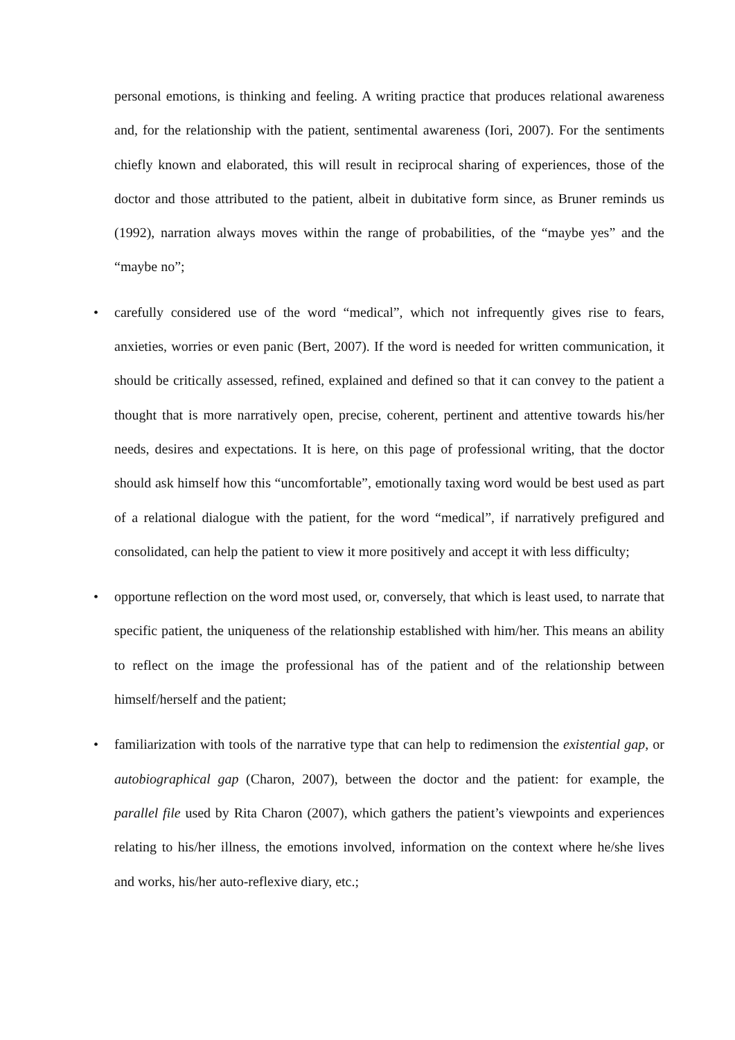personal emotions, is thinking and feeling. A writing practice that produces relational awareness and, for the relationship with the patient, sentimental awareness (Iori, 2007). For the sentiments chiefly known and elaborated, this will result in reciprocal sharing of experiences, those of the doctor and those attributed to the patient, albeit in dubitative form since, as Bruner reminds us (1992), narration always moves within the range of probabilities, of the “maybe yes” and the “maybe no”;
• carefully considered use of the word “medical”, which not infrequently gives rise to fears, anxieties, worries or even panic (Bert, 2007). If the word is needed for written communication, it should be critically assessed, refined, explained and defined so that it can convey to the patient a thought that is more narratively open, precise, coherent, pertinent and attentive towards his/her needs, desires and expectations. It is here, on this page of professional writing, that the doctor should ask himself how this “uncomfortable”, emotionally taxing word would be best used as part of a relational dialogue with the patient, for the word “medical”, if narratively prefigured and consolidated, can help the patient to view it more positively and accept it with less difficulty;
• opportune reflection on the word most used, or, conversely, that which is least used, to narrate that specific patient, the uniqueness of the relationship established with him/her. This means an ability to reflect on the image the professional has of the patient and of the relationship between himself/herself and the patient;
• familiarization with tools of the narrative type that can help to redimension the existential gap, or autobiographical gap (Charon, 2007), between the doctor and the patient: for example, the parallel file used by Rita Charon (2007), which gathers the patient’s viewpoints and experiences relating to his/her illness, the emotions involved, information on the context where he/she lives and works, his/her auto-reflexive diary, etc.;